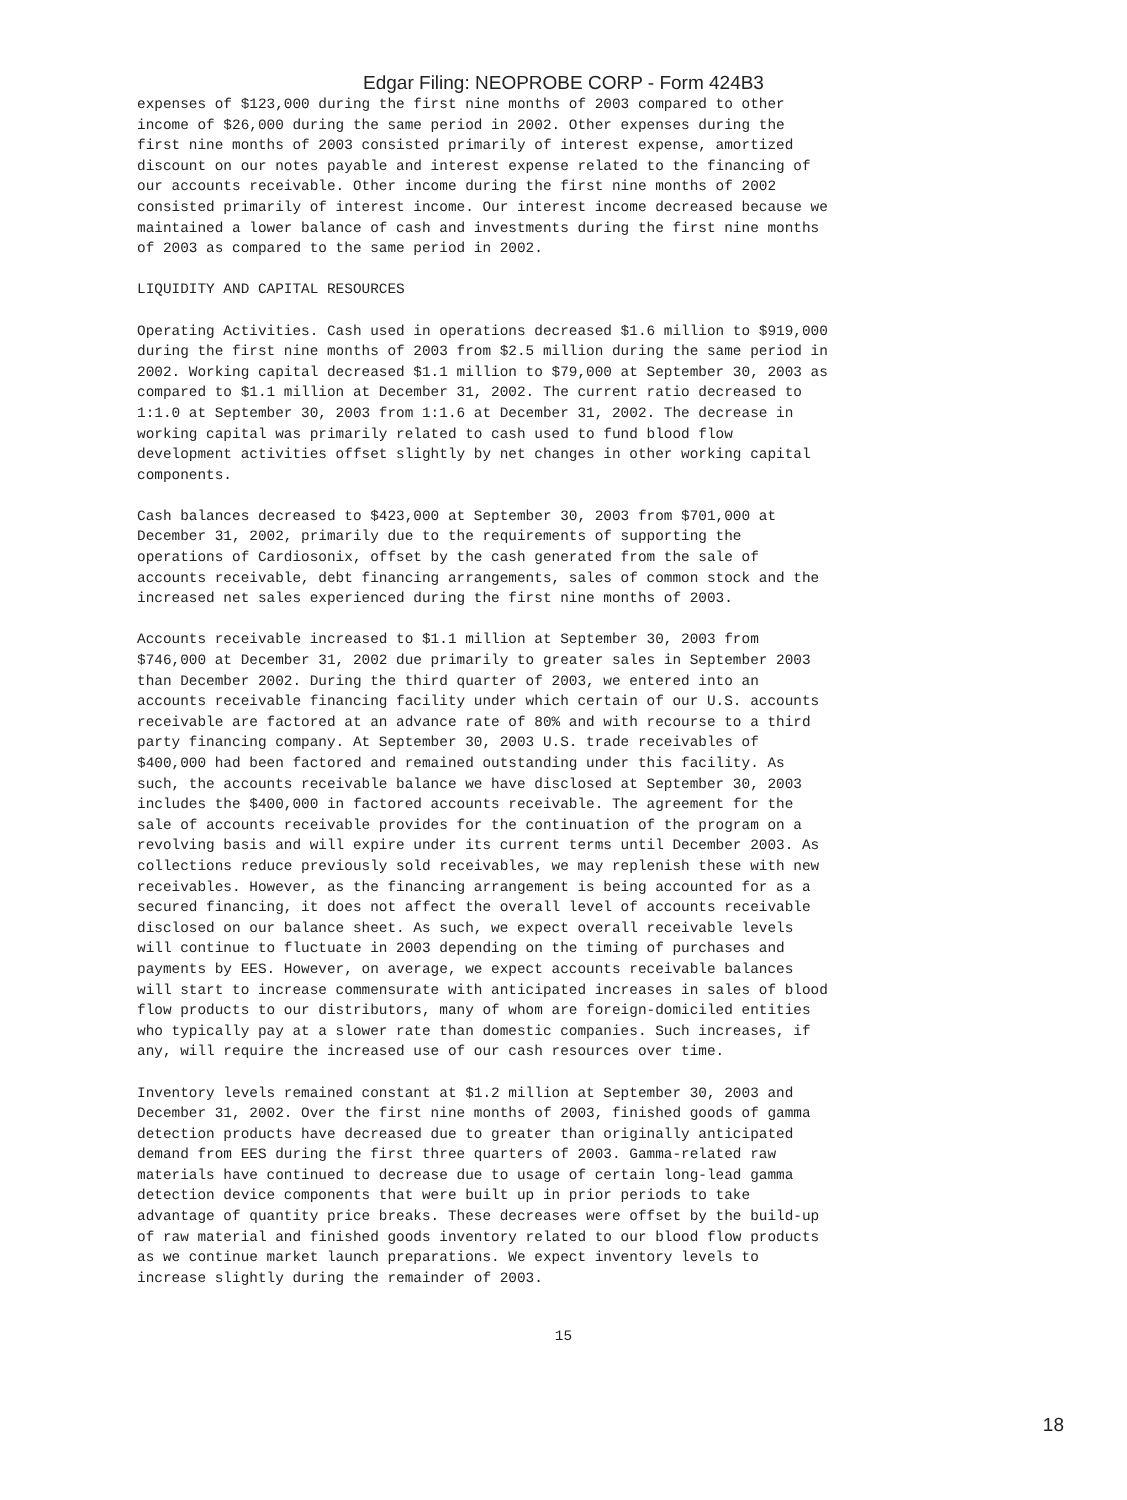Edgar Filing: NEOPROBE CORP - Form 424B3
expenses of $123,000 during the first nine months of 2003 compared to other
income of $26,000 during the same period in 2002. Other expenses during the
first nine months of 2003 consisted primarily of interest expense, amortized
discount on our notes payable and interest expense related to the financing of
our accounts receivable. Other income during the first nine months of 2002
consisted primarily of interest income. Our interest income decreased because we
maintained a lower balance of cash and investments during the first nine months
of 2003 as compared to the same period in 2002.

LIQUIDITY AND CAPITAL RESOURCES

Operating Activities. Cash used in operations decreased $1.6 million to $919,000
during the first nine months of 2003 from $2.5 million during the same period in
2002. Working capital decreased $1.1 million to $79,000 at September 30, 2003 as
compared to $1.1 million at December 31, 2002. The current ratio decreased to
1:1.0 at September 30, 2003 from 1:1.6 at December 31, 2002. The decrease in
working capital was primarily related to cash used to fund blood flow
development activities offset slightly by net changes in other working capital
components.

Cash balances decreased to $423,000 at September 30, 2003 from $701,000 at
December 31, 2002, primarily due to the requirements of supporting the
operations of Cardiosonix, offset by the cash generated from the sale of
accounts receivable, debt financing arrangements, sales of common stock and the
increased net sales experienced during the first nine months of 2003.

Accounts receivable increased to $1.1 million at September 30, 2003 from
$746,000 at December 31, 2002 due primarily to greater sales in September 2003
than December 2002. During the third quarter of 2003, we entered into an
accounts receivable financing facility under which certain of our U.S. accounts
receivable are factored at an advance rate of 80% and with recourse to a third
party financing company. At September 30, 2003 U.S. trade receivables of
$400,000 had been factored and remained outstanding under this facility. As
such, the accounts receivable balance we have disclosed at September 30, 2003
includes the $400,000 in factored accounts receivable. The agreement for the
sale of accounts receivable provides for the continuation of the program on a
revolving basis and will expire under its current terms until December 2003. As
collections reduce previously sold receivables, we may replenish these with new
receivables. However, as the financing arrangement is being accounted for as a
secured financing, it does not affect the overall level of accounts receivable
disclosed on our balance sheet. As such, we expect overall receivable levels
will continue to fluctuate in 2003 depending on the timing of purchases and
payments by EES. However, on average, we expect accounts receivable balances
will start to increase commensurate with anticipated increases in sales of blood
flow products to our distributors, many of whom are foreign-domiciled entities
who typically pay at a slower rate than domestic companies. Such increases, if
any, will require the increased use of our cash resources over time.

Inventory levels remained constant at $1.2 million at September 30, 2003 and
December 31, 2002. Over the first nine months of 2003, finished goods of gamma
detection products have decreased due to greater than originally anticipated
demand from EES during the first three quarters of 2003. Gamma-related raw
materials have continued to decrease due to usage of certain long-lead gamma
detection device components that were built up in prior periods to take
advantage of quantity price breaks. These decreases were offset by the build-up
of raw material and finished goods inventory related to our blood flow products
as we continue market launch preparations. We expect inventory levels to
increase slightly during the remainder of 2003.
15
18